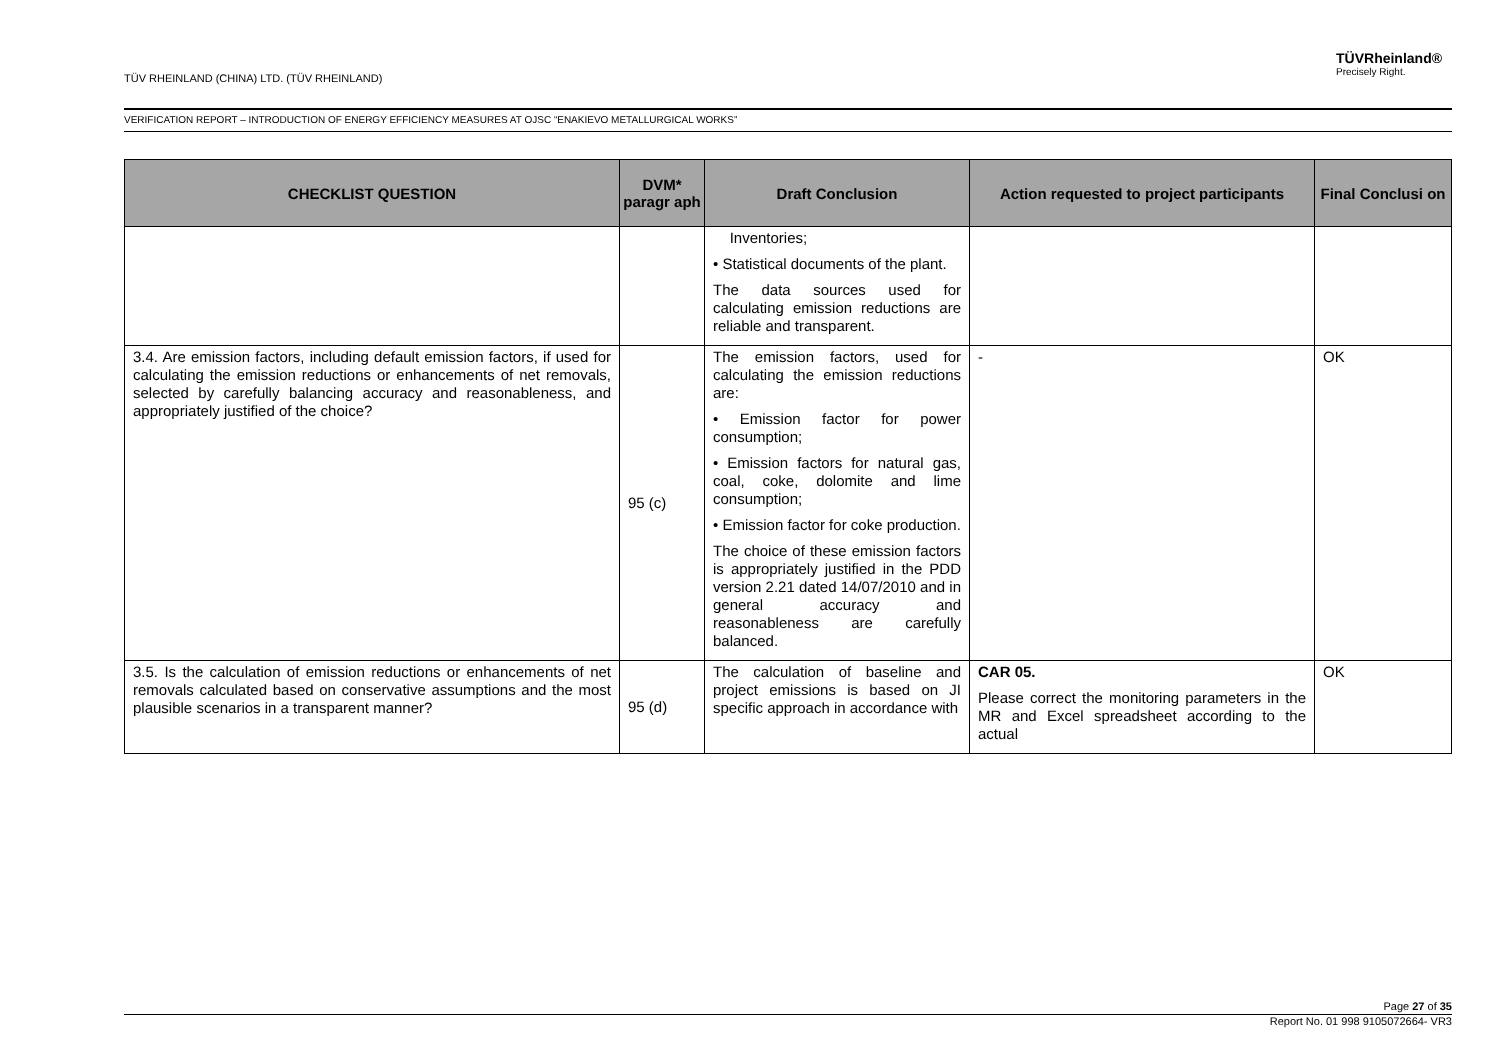TÜV RHEINLAND (CHINA) LTD. (TÜV RHEINLAND)
TÜVRheinland®
Precisely Right.
VERIFICATION REPORT – INTRODUCTION OF ENERGY EFFICIENCY MEASURES AT OJSC “ENAKIEVO METALLURGICAL WORKS”
| CHECKLIST QUESTION | DVM* paragr aph | Draft Conclusion | Action requested to project participants | Final Conclusi on |
| --- | --- | --- | --- | --- |
| | | Inventories; • Statistical documents of the plant. The data sources used for calculating emission reductions are reliable and transparent. | | |
| 3.4. Are emission factors, including default emission factors, if used for calculating the emission reductions or enhancements of net removals, selected by carefully balancing accuracy and reasonableness, and appropriately justified of the choice? | 95 (c) | The emission factors, used for calculating the emission reductions are: • Emission factor for power consumption; • Emission factors for natural gas, coal, coke, dolomite and lime consumption; • Emission factor for coke production. The choice of these emission factors is appropriately justified in the PDD version 2.21 dated 14/07/2010 and in general accuracy and reasonableness are carefully balanced. | - | OK |
| 3.5. Is the calculation of emission reductions or enhancements of net removals calculated based on conservative assumptions and the most plausible scenarios in a transparent manner? | 95 (d) | The calculation of baseline and project emissions is based on JI specific approach in accordance with | CAR 05. Please correct the monitoring parameters in the MR and Excel spreadsheet according to the actual | OK |
Page 27 of 35
Report No. 01 998 9105072664- VR3